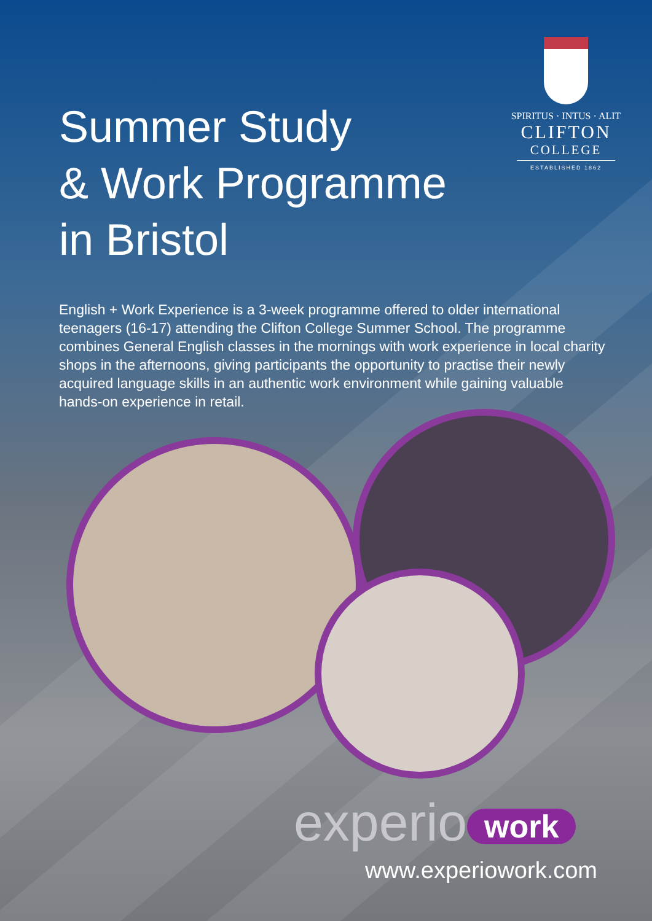Summer Study
& Work Programme
in Bristol
SPIRITUS · INTUS · ALIT
CLIFTON
COLLEGE
ESTABLISHED 1862
English + Work Experience is a 3-week programme offered to older international teenagers (16-17) attending the Clifton College Summer School. The programme combines General English classes in the mornings with work experience in local charity shops in the afternoons, giving participants the opportunity to practise their newly acquired language skills in an authentic work environment while gaining valuable hands-on experience in retail.
experio work
www.experiowork.com